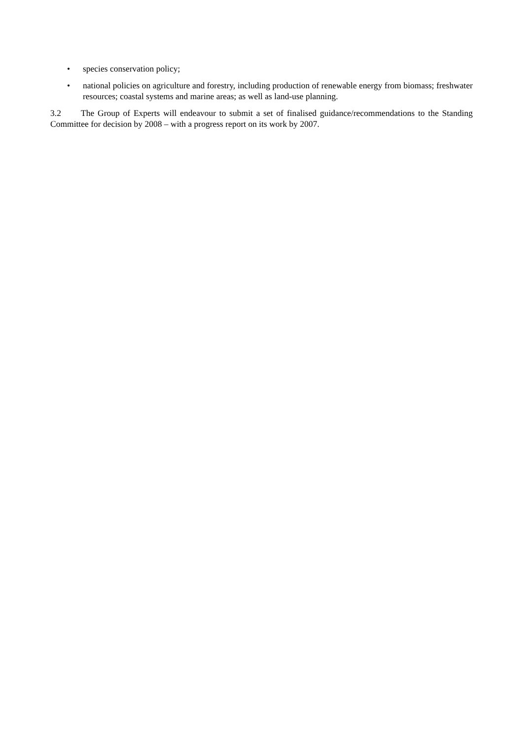• species conservation policy;
• national policies on agriculture and forestry, including production of renewable energy from biomass; freshwater resources; coastal systems and marine areas; as well as land-use planning.
3.2 The Group of Experts will endeavour to submit a set of finalised guidance/recommendations to the Standing Committee for decision by 2008 – with a progress report on its work by 2007.